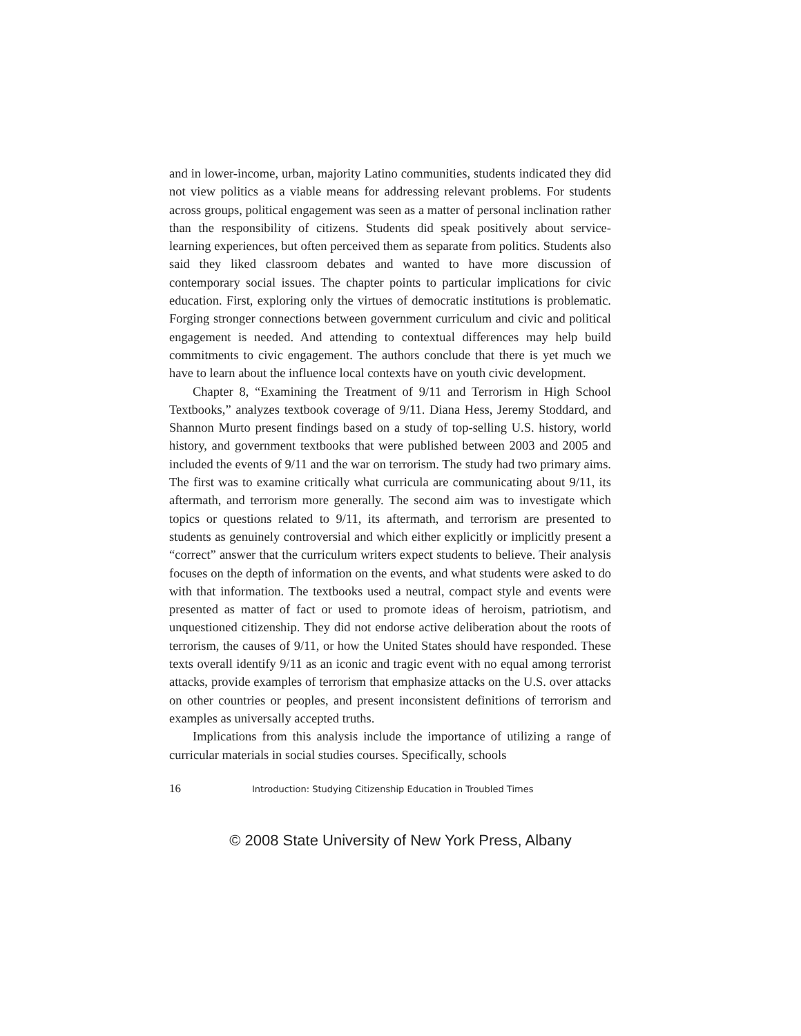and in lower-income, urban, majority Latino communities, students indicated they did not view politics as a viable means for addressing relevant problems. For students across groups, political engagement was seen as a matter of personal inclination rather than the responsibility of citizens. Students did speak positively about service-learning experiences, but often perceived them as separate from politics. Students also said they liked classroom debates and wanted to have more discussion of contemporary social issues. The chapter points to particular implications for civic education. First, exploring only the virtues of democratic institutions is problematic. Forging stronger connections between government curriculum and civic and political engagement is needed. And attending to contextual differences may help build commitments to civic engagement. The authors conclude that there is yet much we have to learn about the influence local contexts have on youth civic development.
Chapter 8, “Examining the Treatment of 9/11 and Terrorism in High School Textbooks,” analyzes textbook coverage of 9/11. Diana Hess, Jeremy Stoddard, and Shannon Murto present findings based on a study of top-selling U.S. history, world history, and government textbooks that were published between 2003 and 2005 and included the events of 9/11 and the war on terrorism. The study had two primary aims. The first was to examine critically what curricula are communicating about 9/11, its aftermath, and terrorism more generally. The second aim was to investigate which topics or questions related to 9/11, its aftermath, and terrorism are presented to students as genuinely controversial and which either explicitly or implicitly present a “correct” answer that the curriculum writers expect students to believe. Their analysis focuses on the depth of information on the events, and what students were asked to do with that information. The textbooks used a neutral, compact style and events were presented as matter of fact or used to promote ideas of heroism, patriotism, and unquestioned citizenship. They did not endorse active deliberation about the roots of terrorism, the causes of 9/11, or how the United States should have responded. These texts overall identify 9/11 as an iconic and tragic event with no equal among terrorist attacks, provide examples of terrorism that emphasize attacks on the U.S. over attacks on other countries or peoples, and present inconsistent definitions of terrorism and examples as universally accepted truths.
Implications from this analysis include the importance of utilizing a range of curricular materials in social studies courses. Specifically, schools
16 Introduction: Studying Citizenship Education in Troubled Times
© 2008 State University of New York Press, Albany